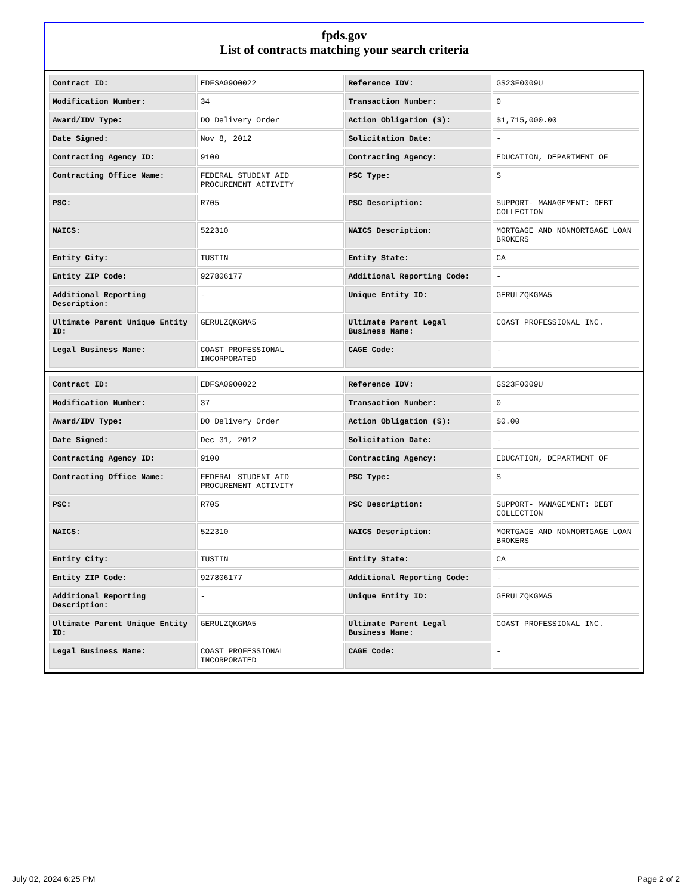fpds.gov
List of contracts matching your search criteria
| Contract ID: | EDFSA09O0022 | Reference IDV: | GS23F0009U |
| Modification Number: | 34 | Transaction Number: | 0 |
| Award/IDV Type: | DO Delivery Order | Action Obligation ($): | $1,715,000.00 |
| Date Signed: | Nov 8, 2012 | Solicitation Date: | - |
| Contracting Agency ID: | 9100 | Contracting Agency: | EDUCATION, DEPARTMENT OF |
| Contracting Office Name: | FEDERAL STUDENT AID PROCUREMENT ACTIVITY | PSC Type: | S |
| PSC: | R705 | PSC Description: | SUPPORT- MANAGEMENT: DEBT COLLECTION |
| NAICS: | 522310 | NAICS Description: | MORTGAGE AND NONMORTGAGE LOAN BROKERS |
| Entity City: | TUSTIN | Entity State: | CA |
| Entity ZIP Code: | 927806177 | Additional Reporting Code: | - |
| Additional Reporting Description: | - | Unique Entity ID: | GERULZQKGMA5 |
| Ultimate Parent Unique Entity ID: | GERULZQKGMA5 | Ultimate Parent Legal Business Name: | COAST PROFESSIONAL INC. |
| Legal Business Name: | COAST PROFESSIONAL INCORPORATED | CAGE Code: | - |
| Contract ID: | EDFSA09O0022 | Reference IDV: | GS23F0009U |
| Modification Number: | 37 | Transaction Number: | 0 |
| Award/IDV Type: | DO Delivery Order | Action Obligation ($): | $0.00 |
| Date Signed: | Dec 31, 2012 | Solicitation Date: | - |
| Contracting Agency ID: | 9100 | Contracting Agency: | EDUCATION, DEPARTMENT OF |
| Contracting Office Name: | FEDERAL STUDENT AID PROCUREMENT ACTIVITY | PSC Type: | S |
| PSC: | R705 | PSC Description: | SUPPORT- MANAGEMENT: DEBT COLLECTION |
| NAICS: | 522310 | NAICS Description: | MORTGAGE AND NONMORTGAGE LOAN BROKERS |
| Entity City: | TUSTIN | Entity State: | CA |
| Entity ZIP Code: | 927806177 | Additional Reporting Code: | - |
| Additional Reporting Description: | - | Unique Entity ID: | GERULZQKGMA5 |
| Ultimate Parent Unique Entity ID: | GERULZQKGMA5 | Ultimate Parent Legal Business Name: | COAST PROFESSIONAL INC. |
| Legal Business Name: | COAST PROFESSIONAL INCORPORATED | CAGE Code: | - |
July 02, 2024 6:25 PM Page 2 of 2